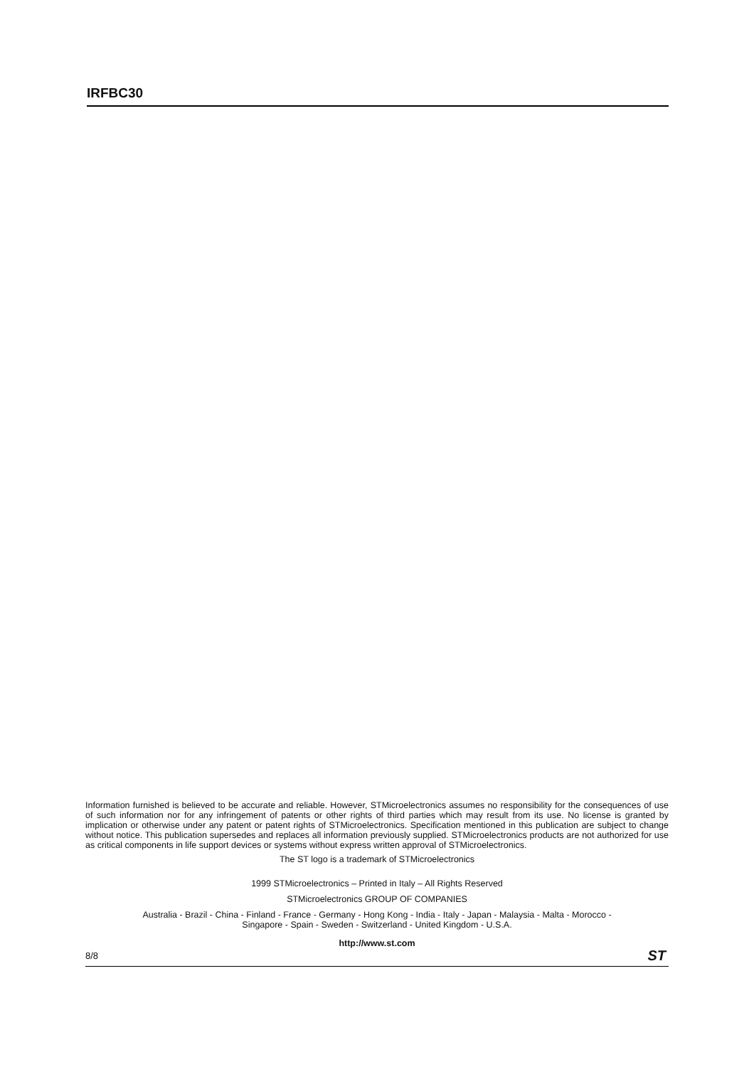IRFBC30
Information furnished is believed to be accurate and reliable. However, STMicroelectronics assumes no responsibility for the consequences of use of such information nor for any infringement of patents or other rights of third parties which may result from its use. No license is granted by implication or otherwise under any patent or patent rights of STMicroelectronics. Specification mentioned in this publication are subject to change without notice. This publication supersedes and replaces all information previously supplied. STMicroelectronics products are not authorized for use as critical components in life support devices or systems without express written approval of STMicroelectronics.
The ST logo is a trademark of STMicroelectronics
1999 STMicroelectronics – Printed in Italy – All Rights Reserved
STMicroelectronics GROUP OF COMPANIES
Australia - Brazil - China - Finland - France - Germany - Hong Kong - India - Italy - Japan - Malaysia - Malta - Morocco -
Singapore - Spain - Sweden - Switzerland - United Kingdom - U.S.A.
http://www.st.com
8/8 ST